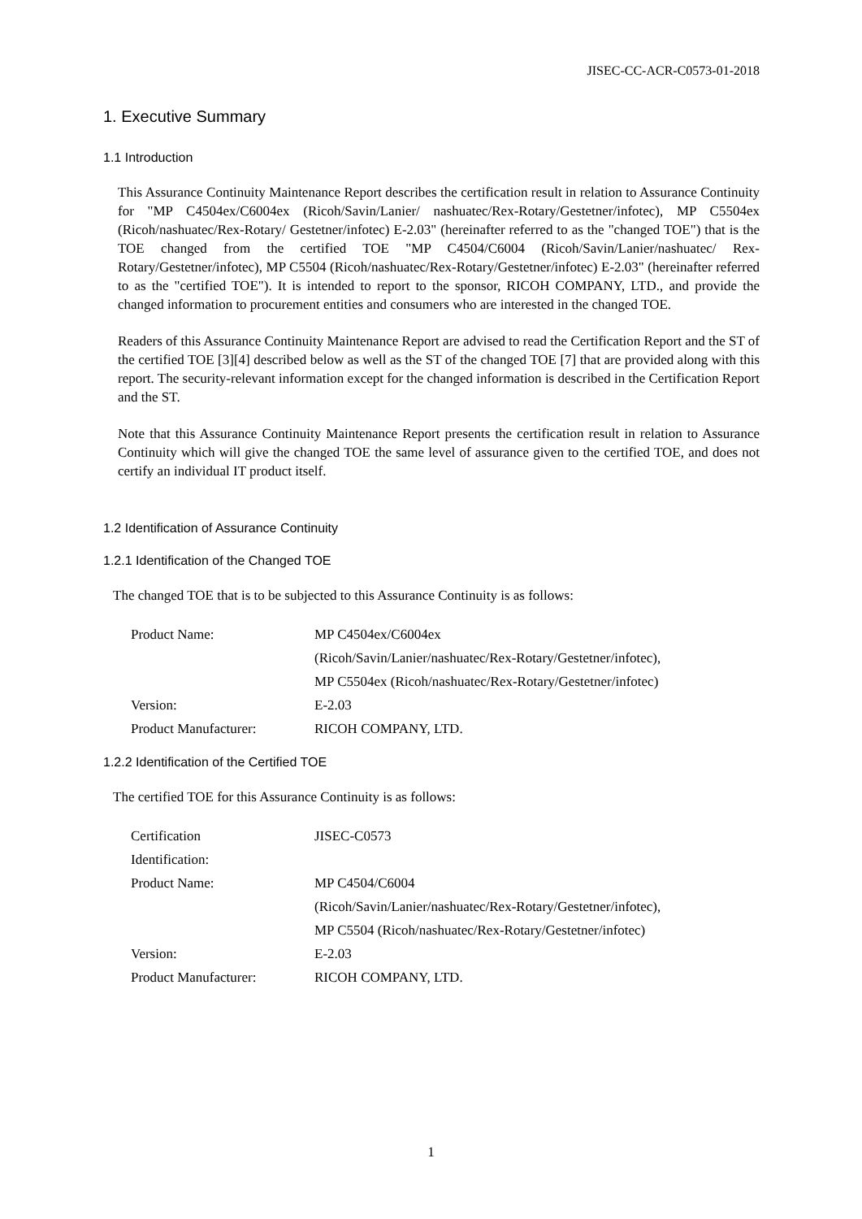JISEC-CC-ACR-C0573-01-2018
1. Executive Summary
1.1 Introduction
This Assurance Continuity Maintenance Report describes the certification result in relation to Assurance Continuity for "MP C4504ex/C6004ex (Ricoh/Savin/Lanier/ nashuatec/Rex-Rotary/Gestetner/infotec), MP C5504ex (Ricoh/nashuatec/Rex-Rotary/ Gestetner/infotec) E-2.03" (hereinafter referred to as the "changed TOE") that is the TOE changed from the certified TOE "MP C4504/C6004 (Ricoh/Savin/Lanier/nashuatec/ Rex-Rotary/Gestetner/infotec), MP C5504 (Ricoh/nashuatec/Rex-Rotary/Gestetner/infotec) E-2.03" (hereinafter referred to as the "certified TOE"). It is intended to report to the sponsor, RICOH COMPANY, LTD., and provide the changed information to procurement entities and consumers who are interested in the changed TOE.
Readers of this Assurance Continuity Maintenance Report are advised to read the Certification Report and the ST of the certified TOE [3][4] described below as well as the ST of the changed TOE [7] that are provided along with this report. The security-relevant information except for the changed information is described in the Certification Report and the ST.
Note that this Assurance Continuity Maintenance Report presents the certification result in relation to Assurance Continuity which will give the changed TOE the same level of assurance given to the certified TOE, and does not certify an individual IT product itself.
1.2 Identification of Assurance Continuity
1.2.1 Identification of the Changed TOE
The changed TOE that is to be subjected to this Assurance Continuity is as follows:
| Product Name: | MP C4504ex/C6004ex (Ricoh/Savin/Lanier/nashuatec/Rex-Rotary/Gestetner/infotec), MP C5504ex (Ricoh/nashuatec/Rex-Rotary/Gestetner/infotec) |
| Version: | E-2.03 |
| Product Manufacturer: | RICOH COMPANY, LTD. |
1.2.2 Identification of the Certified TOE
The certified TOE for this Assurance Continuity is as follows:
| Certification Identification: | JISEC-C0573 |
| Product Name: | MP C4504/C6004 (Ricoh/Savin/Lanier/nashuatec/Rex-Rotary/Gestetner/infotec), MP C5504 (Ricoh/nashuatec/Rex-Rotary/Gestetner/infotec) |
| Version: | E-2.03 |
| Product Manufacturer: | RICOH COMPANY, LTD. |
1